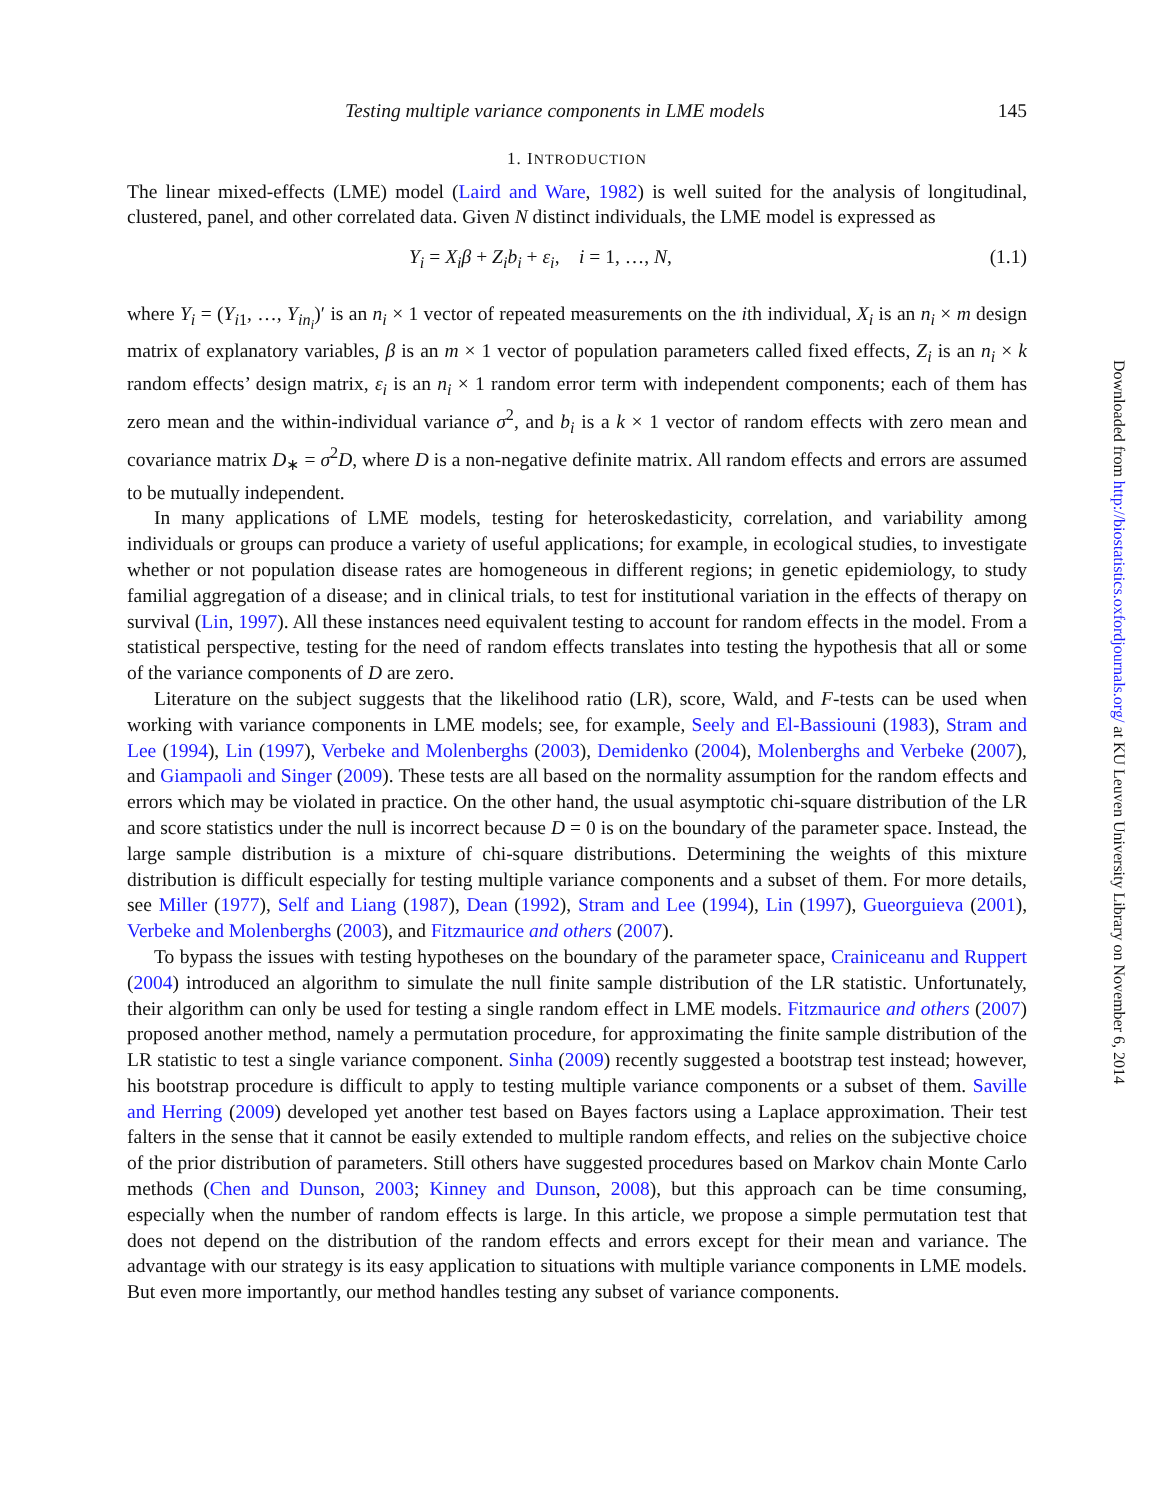Testing multiple variance components in LME models 145
1. INTRODUCTION
The linear mixed-effects (LME) model (Laird and Ware, 1982) is well suited for the analysis of longitudinal, clustered, panel, and other correlated data. Given N distinct individuals, the LME model is expressed as
Y<sub>i</sub> = X<sub>i</sub>β + Z<sub>i</sub>b<sub>i</sub> + ε<sub>i</sub>, i = 1, …, N, (1.1)
where Y<sub>i</sub> = (Y<sub>i1</sub>, …, Y<sub>in<sub>i</sub></sub>)′ is an n<sub>i</sub> × 1 vector of repeated measurements on the ith individual, X<sub>i</sub> is an n<sub>i</sub> × m design matrix of explanatory variables, β is an m × 1 vector of population parameters called fixed effects, Z<sub>i</sub> is an n<sub>i</sub> × k random effects’ design matrix, ε<sub>i</sub> is an n<sub>i</sub> × 1 random error term with independent components; each of them has zero mean and the within-individual variance σ<sup>2</sup>, and b<sub>i</sub> is a k × 1 vector of random effects with zero mean and covariance matrix D<sub>∗</sub> = σ<sup>2</sup>D, where D is a non-negative definite matrix. All random effects and errors are assumed to be mutually independent.
In many applications of LME models, testing for heteroskedasticity, correlation, and variability among individuals or groups can produce a variety of useful applications; for example, in ecological studies, to investigate whether or not population disease rates are homogeneous in different regions; in genetic epidemiology, to study familial aggregation of a disease; and in clinical trials, to test for institutional variation in the effects of therapy on survival (Lin, 1997). All these instances need equivalent testing to account for random effects in the model. From a statistical perspective, testing for the need of random effects translates into testing the hypothesis that all or some of the variance components of D are zero.
Literature on the subject suggests that the likelihood ratio (LR), score, Wald, and F-tests can be used when working with variance components in LME models; see, for example, Seely and El-Bassiouni (1983), Stram and Lee (1994), Lin (1997), Verbeke and Molenberghs (2003), Demidenko (2004), Molenberghs and Verbeke (2007), and Giampaoli and Singer (2009). These tests are all based on the normality assumption for the random effects and errors which may be violated in practice. On the other hand, the usual asymptotic chi-square distribution of the LR and score statistics under the null is incorrect because D = 0 is on the boundary of the parameter space. Instead, the large sample distribution is a mixture of chi-square distributions. Determining the weights of this mixture distribution is difficult especially for testing multiple variance components and a subset of them. For more details, see Miller (1977), Self and Liang (1987), Dean (1992), Stram and Lee (1994), Lin (1997), Gueorguieva (2001), Verbeke and Molenberghs (2003), and Fitzmaurice and others (2007).
To bypass the issues with testing hypotheses on the boundary of the parameter space, Crainiceanu and Ruppert (2004) introduced an algorithm to simulate the null finite sample distribution of the LR statistic. Unfortunately, their algorithm can only be used for testing a single random effect in LME models. Fitzmaurice and others (2007) proposed another method, namely a permutation procedure, for approximating the finite sample distribution of the LR statistic to test a single variance component. Sinha (2009) recently suggested a bootstrap test instead; however, his bootstrap procedure is difficult to apply to testing multiple variance components or a subset of them. Saville and Herring (2009) developed yet another test based on Bayes factors using a Laplace approximation. Their test falters in the sense that it cannot be easily extended to multiple random effects, and relies on the subjective choice of the prior distribution of parameters. Still others have suggested procedures based on Markov chain Monte Carlo methods (Chen and Dunson, 2003; Kinney and Dunson, 2008), but this approach can be time consuming, especially when the number of random effects is large. In this article, we propose a simple permutation test that does not depend on the distribution of the random effects and errors except for their mean and variance. The advantage with our strategy is its easy application to situations with multiple variance components in LME models. But even more importantly, our method handles testing any subset of variance components.
Downloaded from http://biostatistics.oxfordjournals.org/ at KU Leuven University Library on November 6, 2014